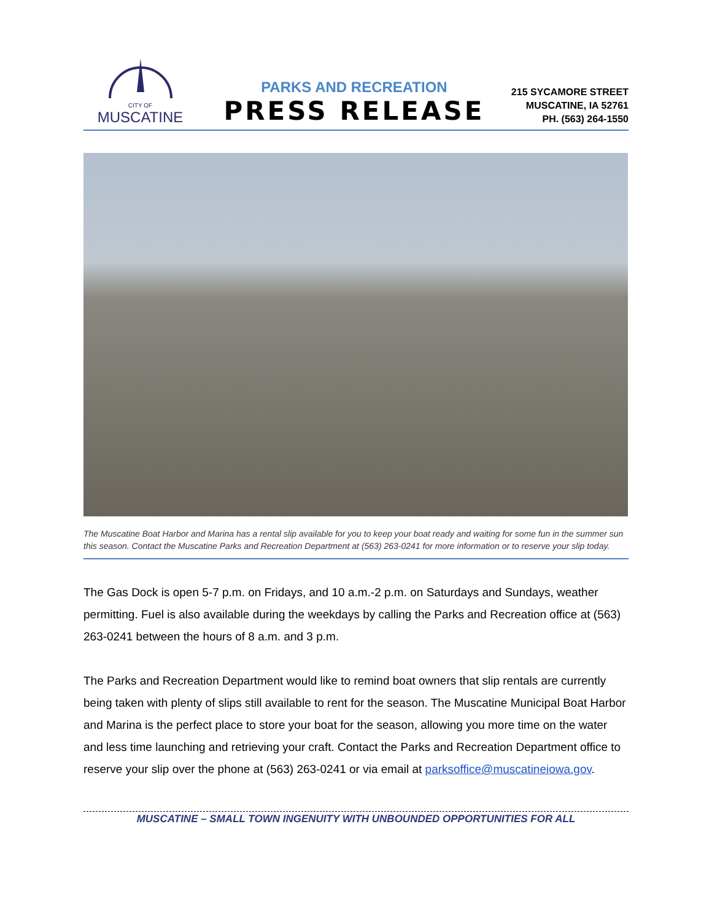CITY OF
MUSCATINE
PARKS AND RECREATION
PRESS RELEASE
215 SYCAMORE STREET
MUSCATINE, IA 52761
PH. (563) 264-1550
The Muscatine Boat Harbor and Marina has a rental slip available for you to keep your boat ready and waiting for some fun in the summer sun this season. Contact the Muscatine Parks and Recreation Department at (563) 263-0241 for more information or to reserve your slip today.
The Gas Dock is open 5-7 p.m. on Fridays, and 10 a.m.-2 p.m. on Saturdays and Sundays, weather permitting. Fuel is also available during the weekdays by calling the Parks and Recreation office at (563) 263-0241 between the hours of 8 a.m. and 3 p.m.
The Parks and Recreation Department would like to remind boat owners that slip rentals are currently being taken with plenty of slips still available to rent for the season. The Muscatine Municipal Boat Harbor and Marina is the perfect place to store your boat for the season, allowing you more time on the water and less time launching and retrieving your craft. Contact the Parks and Recreation Department office to reserve your slip over the phone at (563) 263-0241 or via email at parksoffice@muscatineiowa.gov.
MUSCATINE – SMALL TOWN INGENUITY WITH UNBOUNDED OPPORTUNITIES FOR ALL